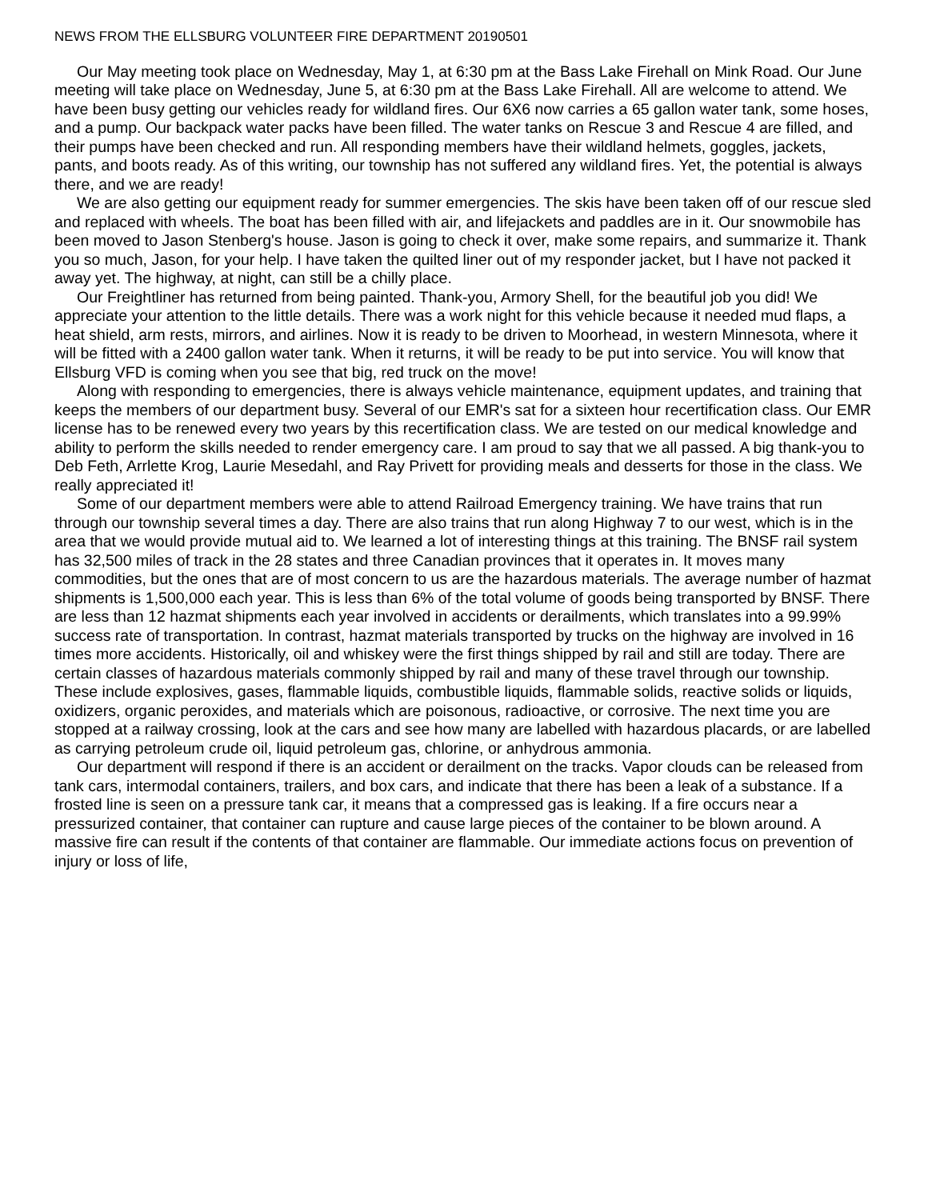NEWS FROM THE ELLSBURG VOLUNTEER FIRE DEPARTMENT 20190501
Our May meeting took place on Wednesday, May 1, at 6:30 pm at the Bass Lake Firehall on Mink Road. Our June meeting will take place on Wednesday, June 5, at 6:30 pm at the Bass Lake Firehall. All are welcome to attend. We have been busy getting our vehicles ready for wildland fires. Our 6X6 now carries a 65 gallon water tank, some hoses, and a pump. Our backpack water packs have been filled. The water tanks on Rescue 3 and Rescue 4 are filled, and their pumps have been checked and run. All responding members have their wildland helmets, goggles, jackets, pants, and boots ready. As of this writing, our township has not suffered any wildland fires. Yet, the potential is always there, and we are ready!
We are also getting our equipment ready for summer emergencies. The skis have been taken off of our rescue sled and replaced with wheels. The boat has been filled with air, and lifejackets and paddles are in it. Our snowmobile has been moved to Jason Stenberg's house. Jason is going to check it over, make some repairs, and summarize it. Thank you so much, Jason, for your help. I have taken the quilted liner out of my responder jacket, but I have not packed it away yet. The highway, at night, can still be a chilly place.
Our Freightliner has returned from being painted. Thank-you, Armory Shell, for the beautiful job you did! We appreciate your attention to the little details. There was a work night for this vehicle because it needed mud flaps, a heat shield, arm rests, mirrors, and airlines. Now it is ready to be driven to Moorhead, in western Minnesota, where it will be fitted with a 2400 gallon water tank. When it returns, it will be ready to be put into service. You will know that Ellsburg VFD is coming when you see that big, red truck on the move!
Along with responding to emergencies, there is always vehicle maintenance, equipment updates, and training that keeps the members of our department busy. Several of our EMR's sat for a sixteen hour recertification class. Our EMR license has to be renewed every two years by this recertification class. We are tested on our medical knowledge and ability to perform the skills needed to render emergency care. I am proud to say that we all passed. A big thank-you to Deb Feth, Arrlette Krog, Laurie Mesedahl, and Ray Privett for providing meals and desserts for those in the class. We really appreciated it!
Some of our department members were able to attend Railroad Emergency training. We have trains that run through our township several times a day. There are also trains that run along Highway 7 to our west, which is in the area that we would provide mutual aid to. We learned a lot of interesting things at this training. The BNSF rail system has 32,500 miles of track in the 28 states and three Canadian provinces that it operates in. It moves many commodities, but the ones that are of most concern to us are the hazardous materials. The average number of hazmat shipments is 1,500,000 each year. This is less than 6% of the total volume of goods being transported by BNSF. There are less than 12 hazmat shipments each year involved in accidents or derailments, which translates into a 99.99% success rate of transportation. In contrast, hazmat materials transported by trucks on the highway are involved in 16 times more accidents. Historically, oil and whiskey were the first things shipped by rail and still are today. There are certain classes of hazardous materials commonly shipped by rail and many of these travel through our township. These include explosives, gases, flammable liquids, combustible liquids, flammable solids, reactive solids or liquids, oxidizers, organic peroxides, and materials which are poisonous, radioactive, or corrosive. The next time you are stopped at a railway crossing, look at the cars and see how many are labelled with hazardous placards, or are labelled as carrying petroleum crude oil, liquid petroleum gas, chlorine, or anhydrous ammonia.
Our department will respond if there is an accident or derailment on the tracks. Vapor clouds can be released from tank cars, intermodal containers, trailers, and box cars, and indicate that there has been a leak of a substance. If a frosted line is seen on a pressure tank car, it means that a compressed gas is leaking. If a fire occurs near a pressurized container, that container can rupture and cause large pieces of the container to be blown around. A massive fire can result if the contents of that container are flammable. Our immediate actions focus on prevention of injury or loss of life,